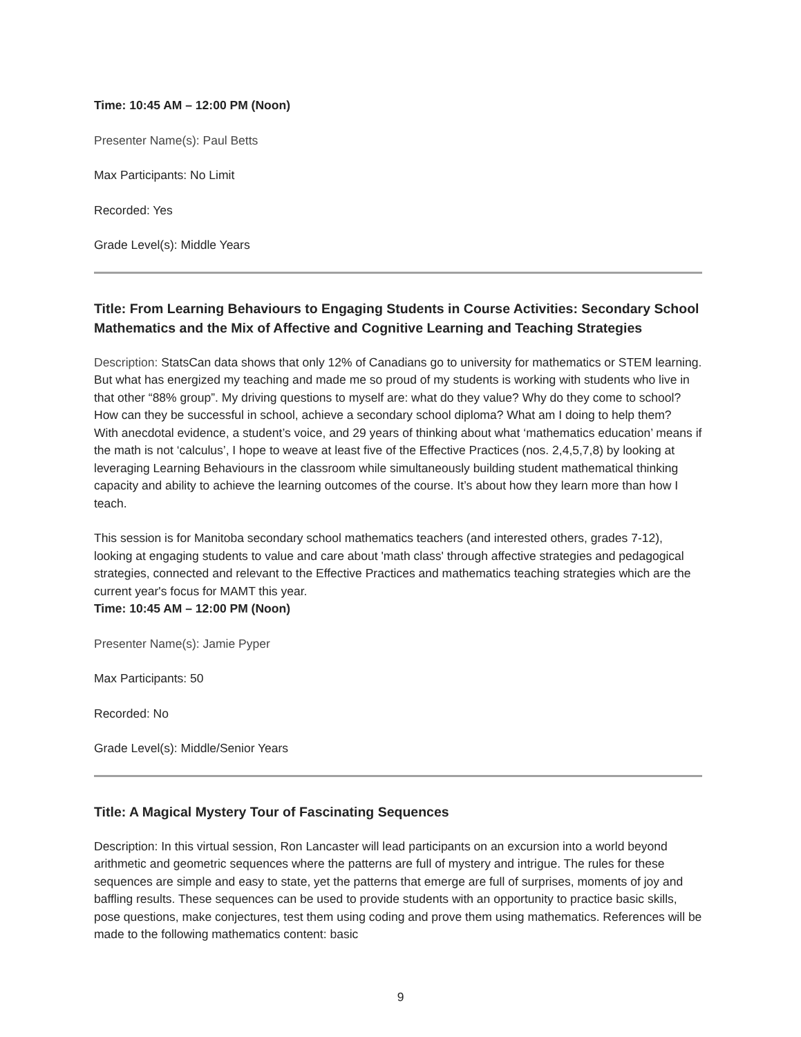Time: 10:45 AM – 12:00 PM (Noon)
Presenter Name(s): Paul Betts
Max Participants: No Limit
Recorded: Yes
Grade Level(s): Middle Years
Title: From Learning Behaviours to Engaging Students in Course Activities: Secondary School Mathematics and the Mix of Affective and Cognitive Learning and Teaching Strategies
Description: StatsCan data shows that only 12% of Canadians go to university for mathematics or STEM learning. But what has energized my teaching and made me so proud of my students is working with students who live in that other “88% group”. My driving questions to myself are: what do they value? Why do they come to school? How can they be successful in school, achieve a secondary school diploma? What am I doing to help them?
With anecdotal evidence, a student’s voice, and 29 years of thinking about what ‘mathematics education’ means if the math is not ‘calculus’, I hope to weave at least five of the Effective Practices (nos. 2,4,5,7,8) by looking at leveraging Learning Behaviours in the classroom while simultaneously building student mathematical thinking capacity and ability to achieve the learning outcomes of the course. It’s about how they learn more than how I teach.
This session is for Manitoba secondary school mathematics teachers (and interested others, grades 7-12), looking at engaging students to value and care about 'math class' through affective strategies and pedagogical strategies, connected and relevant to the Effective Practices and mathematics teaching strategies which are the current year's focus for MAMT this year.
Time: 10:45 AM – 12:00 PM (Noon)
Presenter Name(s): Jamie Pyper
Max Participants: 50
Recorded: No
Grade Level(s): Middle/Senior Years
Title: A Magical Mystery Tour of Fascinating Sequences
Description: In this virtual session, Ron Lancaster will lead participants on an excursion into a world beyond arithmetic and geometric sequences where the patterns are full of mystery and intrigue. The rules for these sequences are simple and easy to state, yet the patterns that emerge are full of surprises, moments of joy and baffling results. These sequences can be used to provide students with an opportunity to practice basic skills, pose questions, make conjectures, test them using coding and prove them using mathematics. References will be made to the following mathematics content: basic
9